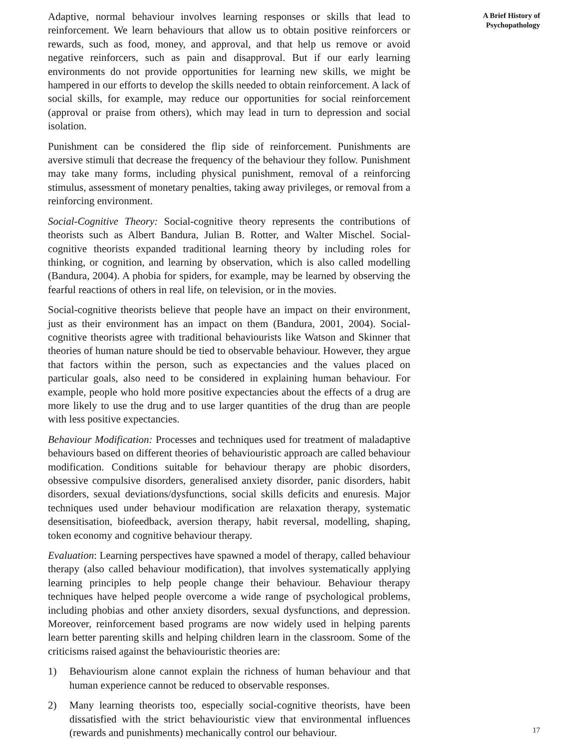Adaptive, normal behaviour involves learning responses or skills that lead to reinforcement. We learn behaviours that allow us to obtain positive reinforcers or rewards, such as food, money, and approval, and that help us remove or avoid negative reinforcers, such as pain and disapproval. But if our early learning environments do not provide opportunities for learning new skills, we might be hampered in our efforts to develop the skills needed to obtain reinforcement. A lack of social skills, for example, may reduce our opportunities for social reinforcement (approval or praise from others), which may lead in turn to depression and social isolation.
Punishment can be considered the flip side of reinforcement. Punishments are aversive stimuli that decrease the frequency of the behaviour they follow. Punishment may take many forms, including physical punishment, removal of a reinforcing stimulus, assessment of monetary penalties, taking away privileges, or removal from a reinforcing environment.
Social-Cognitive Theory: Social-cognitive theory represents the contributions of theorists such as Albert Bandura, Julian B. Rotter, and Walter Mischel. Social-cognitive theorists expanded traditional learning theory by including roles for thinking, or cognition, and learning by observation, which is also called modelling (Bandura, 2004). A phobia for spiders, for example, may be learned by observing the fearful reactions of others in real life, on television, or in the movies.
Social-cognitive theorists believe that people have an impact on their environment, just as their environment has an impact on them (Bandura, 2001, 2004). Social-cognitive theorists agree with traditional behaviourists like Watson and Skinner that theories of human nature should be tied to observable behaviour. However, they argue that factors within the person, such as expectancies and the values placed on particular goals, also need to be considered in explaining human behaviour. For example, people who hold more positive expectancies about the effects of a drug are more likely to use the drug and to use larger quantities of the drug than are people with less positive expectancies.
Behaviour Modification: Processes and techniques used for treatment of maladaptive behaviours based on different theories of behaviouristic approach are called behaviour modification. Conditions suitable for behaviour therapy are phobic disorders, obsessive compulsive disorders, generalised anxiety disorder, panic disorders, habit disorders, sexual deviations/dysfunctions, social skills deficits and enuresis. Major techniques used under behaviour modification are relaxation therapy, systematic desensitisation, biofeedback, aversion therapy, habit reversal, modelling, shaping, token economy and cognitive behaviour therapy.
Evaluation: Learning perspectives have spawned a model of therapy, called behaviour therapy (also called behaviour modification), that involves systematically applying learning principles to help people change their behaviour. Behaviour therapy techniques have helped people overcome a wide range of psychological problems, including phobias and other anxiety disorders, sexual dysfunctions, and depression. Moreover, reinforcement based programs are now widely used in helping parents learn better parenting skills and helping children learn in the classroom. Some of the criticisms raised against the behaviouristic theories are:
1) Behaviourism alone cannot explain the richness of human behaviour and that human experience cannot be reduced to observable responses.
2) Many learning theorists too, especially social-cognitive theorists, have been dissatisfied with the strict behaviouristic view that environmental influences (rewards and punishments) mechanically control our behaviour.
A Brief History of
Psychopathology
17